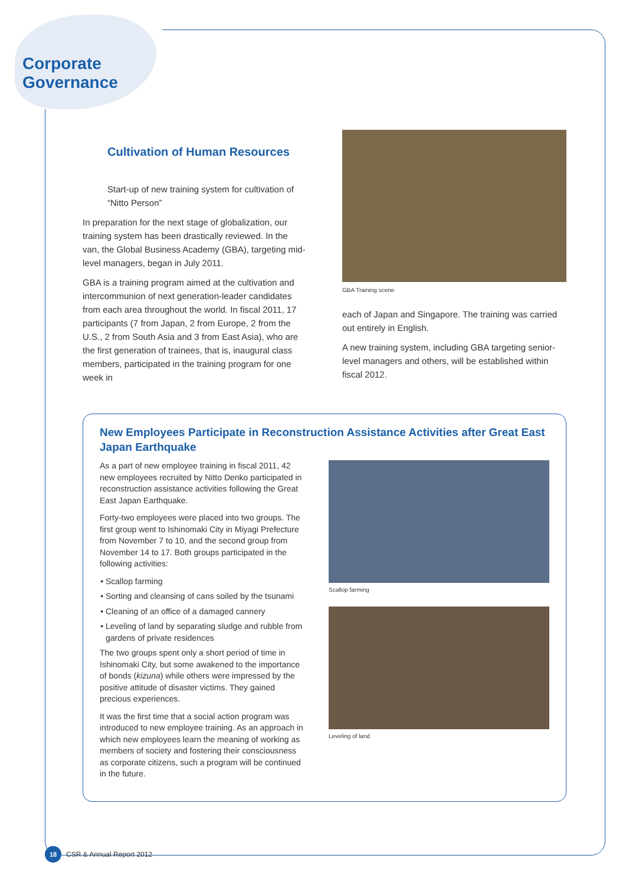Corporate
Governance
Cultivation of Human Resources
Start-up of new training system for cultivation of “Nitto Person”
In preparation for the next stage of globalization, our training system has been drastically reviewed. In the van, the Global Business Academy (GBA), targeting mid-level managers, began in July 2011.
GBA is a training program aimed at the cultivation and intercommunion of next generation-leader candidates from each area throughout the world. In fiscal 2011, 17 participants (7 from Japan, 2 from Europe, 2 from the U.S., 2 from South Asia and 3 from East Asia), who are the first generation of trainees, that is, inaugural class members, participated in the training program for one week in
GBA Training scene
each of Japan and Singapore. The training was carried out entirely in English.
A new training system, including GBA targeting senior-level managers and others, will be established within fiscal 2012.
New Employees Participate in Reconstruction Assistance Activities after Great East Japan Earthquake
As a part of new employee training in fiscal 2011, 42 new employees recruited by Nitto Denko participated in reconstruction assistance activities following the Great East Japan Earthquake.
Forty-two employees were placed into two groups. The first group went to Ishinomaki City in Miyagi Prefecture from November 7 to 10, and the second group from November 14 to 17. Both groups participated in the following activities:
Scallop farming
Sorting and cleansing of cans soiled by the tsunami
Cleaning of an office of a damaged cannery
Leveling of land by separating sludge and rubble from gardens of private residences
The two groups spent only a short period of time in Ishinomaki City, but some awakened to the importance of bonds (kizuna) while others were impressed by the positive attitude of disaster victims. They gained precious experiences.
It was the first time that a social action program was introduced to new employee training. As an approach in which new employees learn the meaning of working as members of society and fostering their consciousness as corporate citizens, such a program will be continued in the future.
Scallop farming
Leveling of land
18
CSR & Annual Report 2012